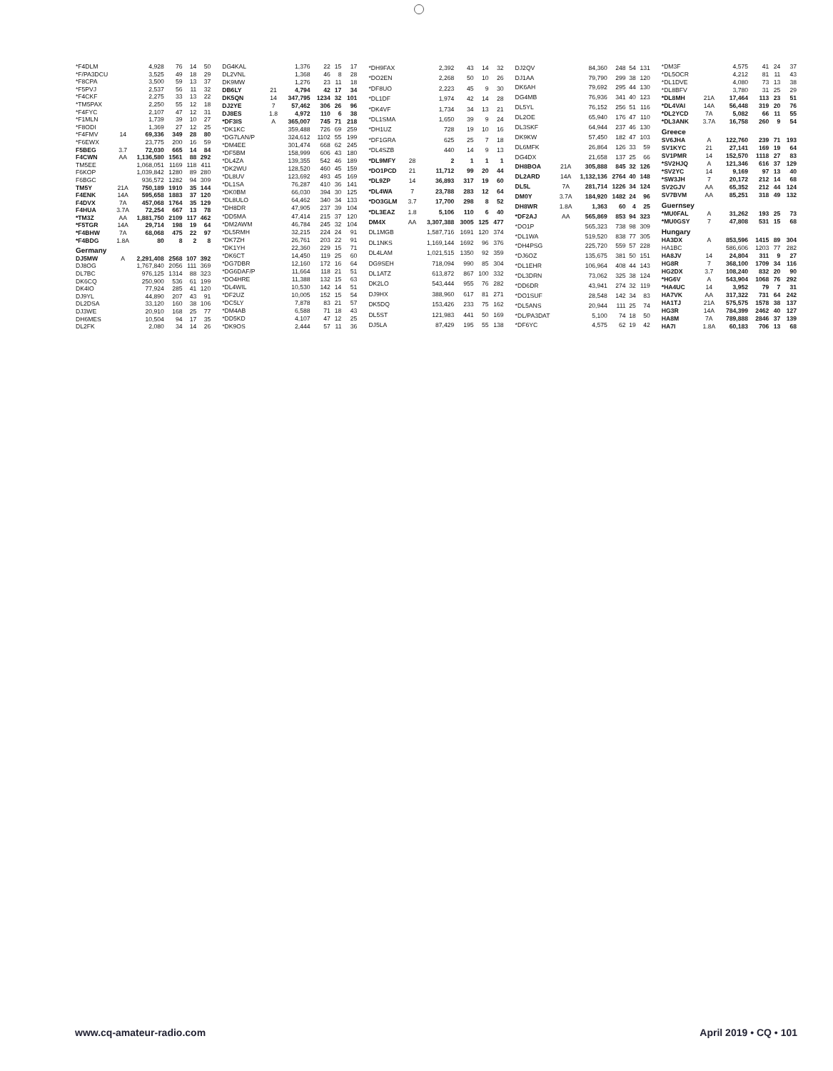| *F4DLM | | 4,928 | 76 | 14 | 50 |
| *F/PA3DCU | | 3,525 | 49 | 18 | 29 |
| *F8CPA | | 3,500 | 59 | 13 | 37 |
| *F5PVJ | | 2,537 | 56 | 11 | 32 |
| *F4CKF | | 2,275 | 33 | 13 | 22 |
| *TM5PAX | | 2,250 | 55 | 12 | 18 |
| *F4FYC | | 2,107 | 47 | 12 | 31 |
| *F1MLN | | 1,739 | 39 | 10 | 27 |
| *F8ODI | | 1,369 | 27 | 12 | 25 |
| *F4FMV | 14 | 69,336 | 349 | 28 | 80 |
| *F6EWX | | 23,775 | 200 | 16 | 59 |
| F5BEG | 3.7 | 72,030 | 665 | 14 | 84 |
| F4CWN | AA | 1,136,580 | 1561 | 88 | 292 |
| TM5EE | | 1,068,051 | 1169 | 118 | 411 |
| F6KOP | | 1,039,842 | 1280 | 89 | 280 |
| F6BGC | | 936,572 | 1282 | 94 | 309 |
| TM5Y | 21A | 750,189 | 1910 | 35 | 144 |
| F4ENK | 14A | 595,658 | 1883 | 37 | 120 |
| F4DVX | 7A | 457,068 | 1764 | 35 | 129 |
| F4HUA | 3.7A | 72,254 | 667 | 13 | 78 |
| *TM3Z | AA | 1,881,750 | 2109 | 117 | 462 |
| *F5TGR | 14A | 29,714 | 198 | 19 | 64 |
| *F4BHW | 7A | 68,068 | 475 | 22 | 97 |
| *F4BDG | 1.8A | 80 | 8 | 2 | 8 |
| Germany | | | | | |
| DJ5MW | A | 2,291,408 | 2568 | 107 | 392 |
| DJ8OG | | 1,767,840 | 2056 | 111 | 369 |
| DL7BC | | 976,125 | 1314 | 88 | 323 |
| DK6CQ | | 250,900 | 536 | 61 | 199 |
| DK4IO | | 77,924 | 285 | 41 | 120 |
| DJ9YL | | 44,890 | 207 | 43 | 91 |
| DL2DSA | | 33,120 | 160 | 38 | 106 |
| DJ3WE | | 20,910 | 168 | 25 | 77 |
| DH6MES | | 10,504 | 94 | 17 | 35 |
| DL2FK | | 2,080 | 34 | 14 | 26 |
| DG4KAL | | 1,376 | 22 | 15 | 17 |
| DL2VNL | | 1,368 | 46 | 8 | 28 |
| DK9MW | | 1,276 | 23 | 11 | 18 |
| DB6LY | 21 | 4,794 | 42 | 17 | 34 |
| DK5QN | 14 | 347,795 | 1234 | 32 | 101 |
| DJ2YE | 7 | 57,462 | 306 | 26 | 96 |
| DJ8ES | 1.8 | 4,972 | 110 | 6 | 38 |
| *DF3IS | A | 365,007 | 745 | 71 | 218 |
| *DK1KC | | 359,488 | 726 | 69 | 259 |
| *DG7LAN/P | | 324,612 | 1102 | 55 | 199 |
| *DM4EE | | 301,474 | 668 | 62 | 245 |
| *DF5BM | | 158,999 | 606 | 43 | 180 |
| *DL4ZA | | 139,355 | 542 | 46 | 189 |
| *DK2WU | | 128,520 | 460 | 45 | 159 |
| *DL8UV | | 123,692 | 493 | 45 | 169 |
| *DL1SA | | 76,287 | 410 | 36 | 141 |
| *DK0BM | | 66,030 | 394 | 30 | 125 |
| *DL8ULO | | 64,462 | 340 | 34 | 133 |
| *DH8DR | | 47,905 | 237 | 39 | 104 |
| *DD5MA | | 47,414 | 215 | 37 | 120 |
| *DM2AWM | | 46,784 | 245 | 32 | 104 |
| *DL5RMH | | 32,215 | 224 | 24 | 91 |
| *DK7ZH | | 26,761 | 203 | 22 | 91 |
| *DK1YH | | 22,360 | 229 | 15 | 71 |
| *DK6CT | | 14,450 | 119 | 25 | 60 |
| *DG7DBR | | 12,160 | 172 | 16 | 64 |
| *DG6DAF/P | | 11,664 | 118 | 21 | 51 |
| *DO4HRE | | 11,388 | 132 | 15 | 63 |
| *DL4WIL | | 10,530 | 142 | 14 | 51 |
| *DF2UZ | | 10,005 | 152 | 15 | 54 |
| *DC5LY | | 7,878 | 83 | 21 | 57 |
| *DM4AB | | 6,588 | 71 | 18 | 43 |
| *DD5KD | | 4,107 | 47 | 12 | 25 |
| *DK9OS | | 2,444 | 57 | 11 | 36 |
| *DH9FAX | | 2,392 | 43 | 14 | 32 |
| *DO2EN | | 2,268 | 50 | 10 | 26 |
| *DF8UO | | 2,223 | 45 | 9 | 30 |
| *DL1DF | | 1,974 | 42 | 14 | 28 |
| *DK4VF | | 1,734 | 34 | 13 | 21 |
| *DL1SMA | | 1,650 | 39 | 9 | 24 |
| *DH1UZ | | 728 | 19 | 10 | 16 |
| *DF1GRA | | 625 | 25 | 7 | 18 |
| *DL4SZB | | 440 | 14 | 9 | 13 |
| *DL9MFY | 28 | 2 | 1 | 1 | 1 |
| *DO1PCD | 21 | 11,712 | 99 | 20 | 44 |
| *DL9ZP | 14 | 36,893 | 317 | 19 | 60 |
| *DL4WA | 7 | 23,788 | 283 | 12 | 64 |
| *DO3GLM | 3.7 | 17,700 | 298 | 8 | 52 |
| *DL3EAZ | 1.8 | 5,106 | 110 | 6 | 40 |
| DM4X | AA | 3,307,388 | 3005 | 125 | 477 |
| DL1MGB | | 1,587,716 | 1691 | 120 | 374 |
| DL1NKS | | 1,169,144 | 1692 | 96 | 376 |
| DL4LAM | | 1,021,515 | 1350 | 92 | 359 |
| DG9SEH | | 718,094 | 990 | 85 | 304 |
| DL1ATZ | | 613,872 | 867 | 100 | 332 |
| DK2LO | | 543,444 | 955 | 76 | 282 |
| DJ9HX | | 388,960 | 617 | 81 | 271 |
| DK5DQ | | 153,426 | 233 | 75 | 162 |
| DL5ST | | 121,983 | 441 | 50 | 169 |
| DJ5LA | | 87,429 | 195 | 55 | 138 |
| DJ2QV | | 84,360 | 248 | 54 | 131 |
| DJ1AA | | 79,790 | 299 | 38 | 120 |
| DK6AH | | 79,692 | 295 | 44 | 130 |
| DG4MB | | 76,936 | 341 | 40 | 123 |
| DL5YL | | 76,152 | 256 | 51 | 116 |
| DL2OE | | 65,940 | 176 | 47 | 110 |
| DL3SKF | | 64,944 | 237 | 46 | 130 |
| DK9KW | | 57,450 | 182 | 47 | 103 |
| DL6MFK | | 26,864 | 126 | 33 | 59 |
| DG4DX | | 21,658 | 137 | 25 | 66 |
| DH8BOA | 21A | 305,888 | 845 | 32 | 126 |
| DL2ARD | 14A | 1,132,136 | 2764 | 40 | 148 |
| DL5L | 7A | 281,714 | 1226 | 34 | 124 |
| DM0Y | 3.7A | 184,920 | 1482 | 24 | 96 |
| DH8WR | 1.8A | 1,363 | 60 | 4 | 25 |
| *DF2AJ | AA | 565,869 | 853 | 94 | 323 |
| *DO1P | | 565,323 | 738 | 98 | 309 |
| *DL1WA | | 519,520 | 838 | 77 | 305 |
| *DH4PSG | | 225,720 | 559 | 57 | 228 |
| *DJ6OZ | | 135,675 | 381 | 50 | 151 |
| *DL1EHR | | 106,964 | 408 | 44 | 143 |
| *DL3DRN | | 73,062 | 325 | 38 | 124 |
| *DD6DR | | 43,941 | 274 | 32 | 119 |
| *DO1SUF | | 28,548 | 142 | 34 | 83 |
| *DL5ANS | | 20,944 | 111 | 25 | 74 |
| *DL/PA3DAT | | 5,100 | 74 | 18 | 50 |
| *DF6YC | | 4,575 | 62 | 19 | 42 |
| *DM3F | | 4,575 | 41 | 24 | 37 |
| *DL5OCR | | 4,212 | 81 | 11 | 43 |
| *DL1DVE | | 4,080 | 73 | 13 | 38 |
| *DL8BFV | | 3,780 | 31 | 25 | 29 |
| *DL8MH | 21A | 17,464 | 113 | 23 | 51 |
| *DL4VAI | 14A | 56,448 | 319 | 20 | 76 |
| *DL2YCD | 7A | 5,082 | 66 | 11 | 55 |
| *DL3ANK | 3.7A | 16,758 | 260 | 9 | 54 |
| Greece | | | | | |
| SV6JHA | A | 122,760 | 239 | 71 | 193 |
| SV1KYC | 21 | 27,141 | 169 | 19 | 64 |
| SV1PMR | 14 | 152,570 | 1118 | 27 | 83 |
| *SV2HJQ | A | 121,346 | 616 | 37 | 129 |
| *SV2YC | 14 | 9,169 | 97 | 13 | 40 |
| *SW3JH | 7 | 20,172 | 212 | 14 | 68 |
| SV2GJV | AA | 65,352 | 212 | 44 | 124 |
| SV7BVM | AA | 85,251 | 318 | 49 | 132 |
| Guernsey | | | | | |
| *MU0FAL | A | 31,262 | 193 | 25 | 73 |
| *MU0GSY | 7 | 47,808 | 531 | 15 | 68 |
| Hungary | | | | | |
| HA3DX | A | 853,596 | 1415 | 89 | 304 |
| HA1BC | | 586,606 | 1203 | 77 | 282 |
| HA8JV | 14 | 24,804 | 311 | 9 | 27 |
| HG8R | 7 | 368,100 | 1709 | 34 | 116 |
| HG2DX | 3.7 | 108,240 | 832 | 20 | 90 |
| *HG6V | A | 543,904 | 1068 | 76 | 292 |
| *HA4UC | 14 | 3,952 | 79 | 7 | 31 |
| HA7VK | AA | 317,322 | 731 | 64 | 242 |
| HA1TJ | 21A | 575,575 | 1578 | 38 | 137 |
| HG3R | 14A | 784,399 | 2462 | 40 | 127 |
| HA8M | 7A | 789,888 | 2846 | 37 | 139 |
| HA7I | 1.8A | 60,183 | 706 | 13 | 68 |
www.cq-amateur-radio.com April 2019 • CQ • 101